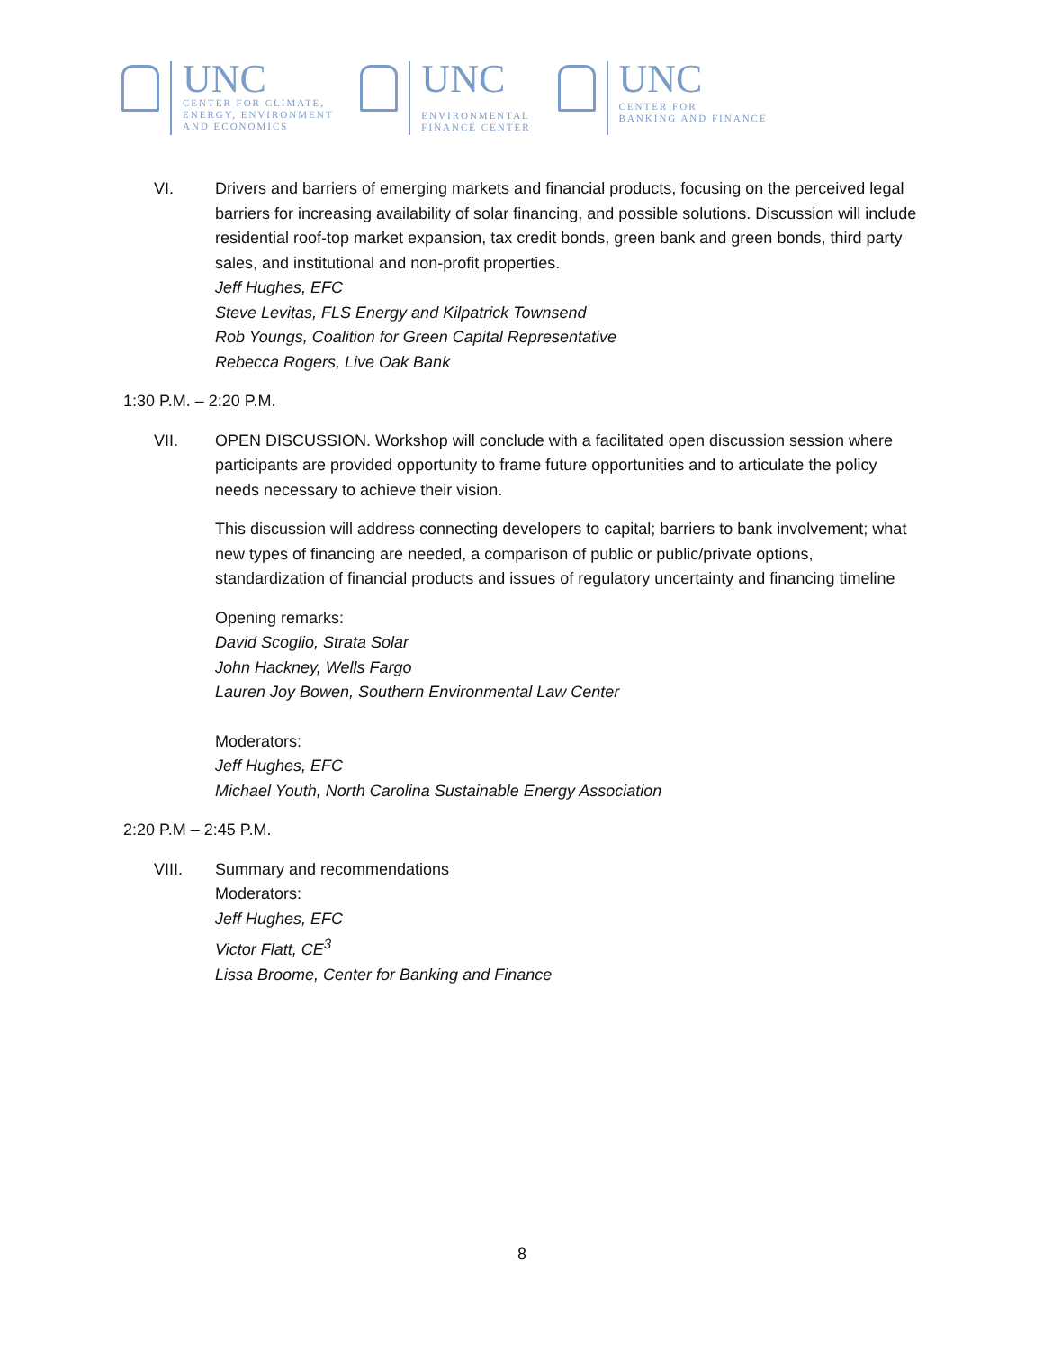UNC
CENTER FOR CLIMATE,
ENERGY, ENVIRONMENT
AND ECONOMICS
UNC
ENVIRONMENTAL
FINANCE CENTER
UNC
CENTER FOR
BANKING AND FINANCE
VI. Drivers and barriers of emerging markets and financial products, focusing on the perceived legal barriers for increasing availability of solar financing, and possible solutions. Discussion will include residential roof-top market expansion, tax credit bonds, green bank and green bonds, third party sales, and institutional and non-profit properties.
Jeff Hughes, EFC
Steve Levitas, FLS Energy and Kilpatrick Townsend
Rob Youngs, Coalition for Green Capital Representative
Rebecca Rogers, Live Oak Bank
1:30 P.M. – 2:20 P.M.
VII. OPEN DISCUSSION. Workshop will conclude with a facilitated open discussion session where participants are provided opportunity to frame future opportunities and to articulate the policy needs necessary to achieve their vision.
This discussion will address connecting developers to capital; barriers to bank involvement; what new types of financing are needed, a comparison of public or public/private options, standardization of financial products and issues of regulatory uncertainty and financing timeline
Opening remarks:
David Scoglio, Strata Solar
John Hackney, Wells Fargo
Lauren Joy Bowen, Southern Environmental Law Center
Moderators:
Jeff Hughes, EFC
Michael Youth, North Carolina Sustainable Energy Association
2:20 P.M – 2:45 P.M.
VIII. Summary and recommendations
Moderators:
Jeff Hughes, EFC
Victor Flatt, CE<sup>3</sup>
Lissa Broome, Center for Banking and Finance
8